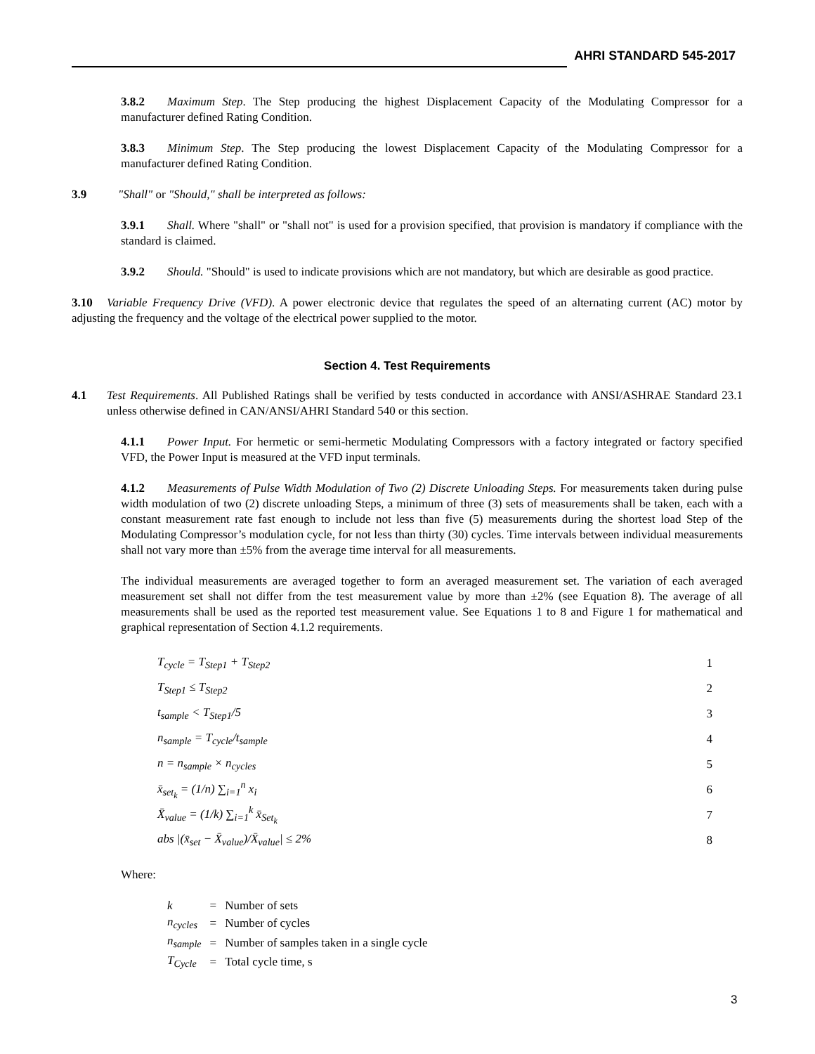AHRI STANDARD 545-2017
3.8.2 Maximum Step. The Step producing the highest Displacement Capacity of the Modulating Compressor for a manufacturer defined Rating Condition.
3.8.3 Minimum Step. The Step producing the lowest Displacement Capacity of the Modulating Compressor for a manufacturer defined Rating Condition.
3.9 "Shall" or "Should," shall be interpreted as follows:
3.9.1 Shall. Where "shall" or "shall not" is used for a provision specified, that provision is mandatory if compliance with the standard is claimed.
3.9.2 Should. "Should" is used to indicate provisions which are not mandatory, but which are desirable as good practice.
3.10 Variable Frequency Drive (VFD). A power electronic device that regulates the speed of an alternating current (AC) motor by adjusting the frequency and the voltage of the electrical power supplied to the motor.
Section 4. Test Requirements
4.1 Test Requirements. All Published Ratings shall be verified by tests conducted in accordance with ANSI/ASHRAE Standard 23.1 unless otherwise defined in CAN/ANSI/AHRI Standard 540 or this section.
4.1.1 Power Input. For hermetic or semi-hermetic Modulating Compressors with a factory integrated or factory specified VFD, the Power Input is measured at the VFD input terminals.
4.1.2 Measurements of Pulse Width Modulation of Two (2) Discrete Unloading Steps. For measurements taken during pulse width modulation of two (2) discrete unloading Steps, a minimum of three (3) sets of measurements shall be taken, each with a constant measurement rate fast enough to include not less than five (5) measurements during the shortest load Step of the Modulating Compressor’s modulation cycle, for not less than thirty (30) cycles. Time intervals between individual measurements shall not vary more than ±5% from the average time interval for all measurements.
The individual measurements are averaged together to form an averaged measurement set. The variation of each averaged measurement set shall not differ from the test measurement value by more than ±2% (see Equation 8). The average of all measurements shall be used as the reported test measurement value. See Equations 1 to 8 and Figure 1 for mathematical and graphical representation of Section 4.1.2 requirements.
T<sub>cycle</sub> = T<sub>Step1</sub> + T<sub>Step2</sub> 1
T<sub>Step1</sub> ≤ T<sub>Step2</sub> 2
t<sub>sample</sub> < T<sub>Step1</sub>/5 3
n<sub>sample</sub> = T<sub>cycle</sub>/t<sub>sample</sub> 4
n = n<sub>sample</sub> × n<sub>cycles</sub> 5
x̄<sub>set<sub>k</sub></sub> = (1/n) ∑<sub>i=1</sub><sup>n</sup> x<sub>i</sub> 6
X̄<sub>value</sub> = (1/k) ∑<sub>i=1</sub><sup>k</sup> x̄<sub>Set<sub>k</sub></sub> 7
abs |(x̄<sub>set</sub> − X̄<sub>value</sub>)/X̄<sub>value</sub>| ≤ 2% 8
Where:
| k | = | Number of sets |
| n<sub>cycles</sub> | = | Number of cycles |
| n<sub>sample</sub> | = | Number of samples taken in a single cycle |
| T<sub>Cycle</sub> | = | Total cycle time, s |
3